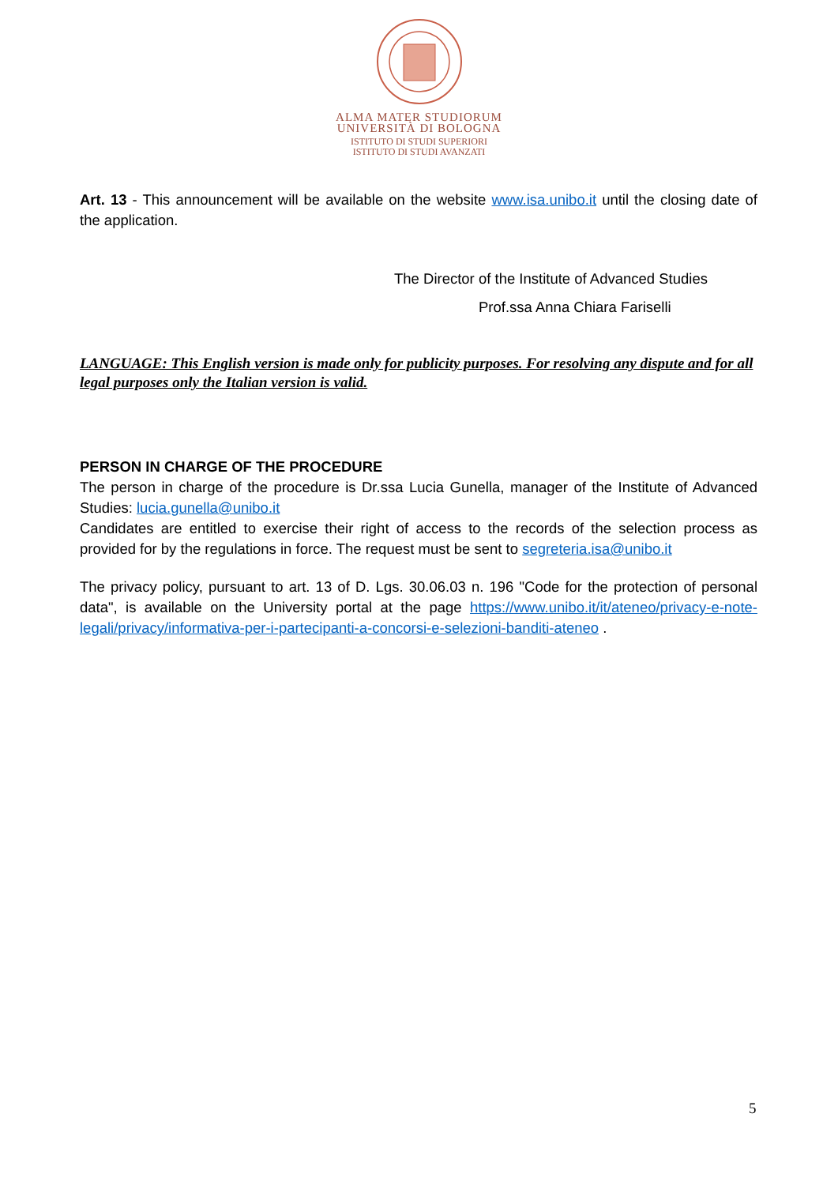ALMA MATER STUDIORUM
UNIVERSITÀ DI BOLOGNA
ISTITUTO DI STUDI SUPERIORI
ISTITUTO DI STUDI AVANZATI
Art. 13 - This announcement will be available on the website www.isa.unibo.it until the closing date of the application.
The Director of the Institute of Advanced Studies
Prof.ssa Anna Chiara Fariselli
LANGUAGE: This English version is made only for publicity purposes. For resolving any dispute and for all legal purposes only the Italian version is valid.
PERSON IN CHARGE OF THE PROCEDURE
The person in charge of the procedure is Dr.ssa Lucia Gunella, manager of the Institute of Advanced Studies: lucia.gunella@unibo.it
Candidates are entitled to exercise their right of access to the records of the selection process as provided for by the regulations in force. The request must be sent to segreteria.isa@unibo.it
The privacy policy, pursuant to art. 13 of D. Lgs. 30.06.03 n. 196 "Code for the protection of personal data", is available on the University portal at the page https://www.unibo.it/it/ateneo/privacy-e-note-legali/privacy/informativa-per-i-partecipanti-a-concorsi-e-selezioni-banditi-ateneo .
5